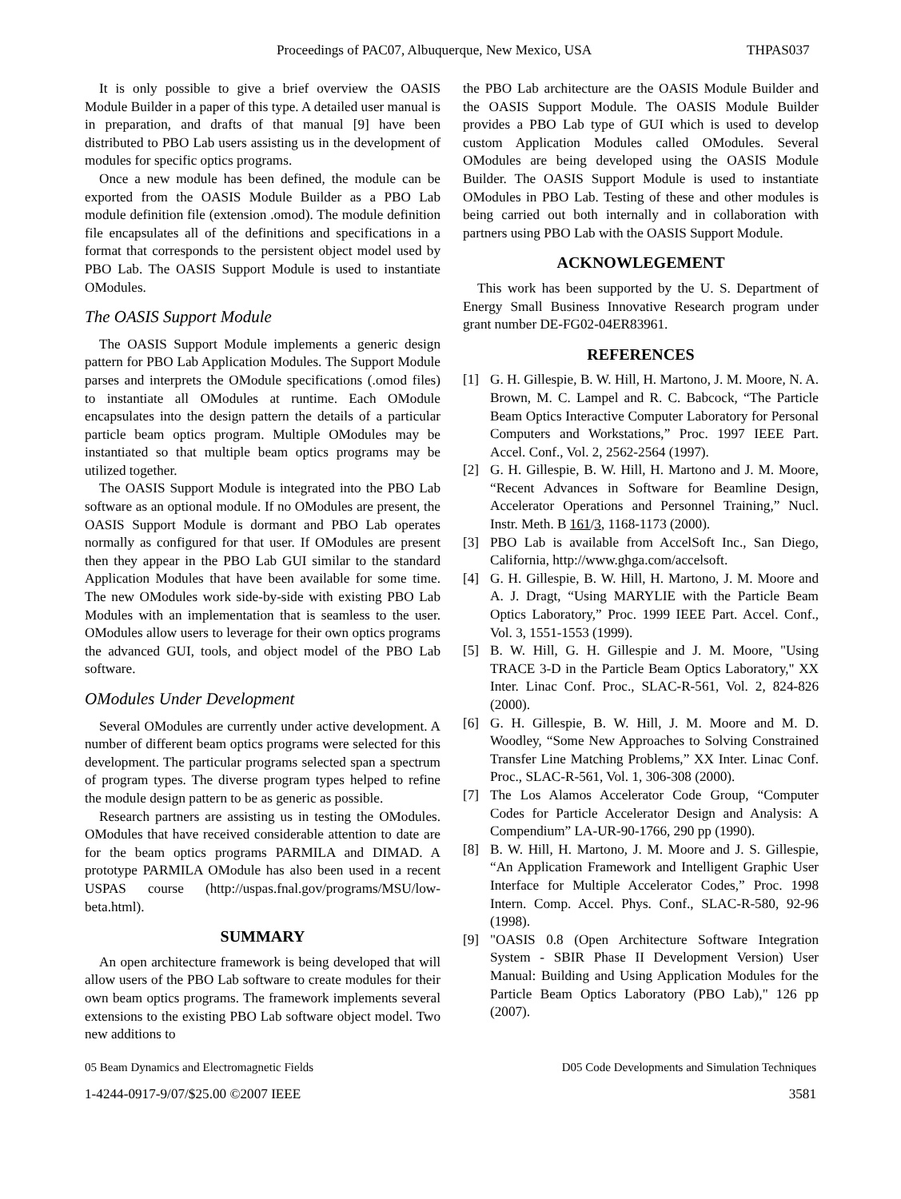Proceedings of PAC07, Albuquerque, New Mexico, USA THPAS037
It is only possible to give a brief overview the OASIS Module Builder in a paper of this type. A detailed user manual is in preparation, and drafts of that manual [9] have been distributed to PBO Lab users assisting us in the development of modules for specific optics programs.
Once a new module has been defined, the module can be exported from the OASIS Module Builder as a PBO Lab module definition file (extension .omod). The module definition file encapsulates all of the definitions and specifications in a format that corresponds to the persistent object model used by PBO Lab. The OASIS Support Module is used to instantiate OModules.
The OASIS Support Module
The OASIS Support Module implements a generic design pattern for PBO Lab Application Modules. The Support Module parses and interprets the OModule specifications (.omod files) to instantiate all OModules at runtime. Each OModule encapsulates into the design pattern the details of a particular particle beam optics program. Multiple OModules may be instantiated so that multiple beam optics programs may be utilized together.
The OASIS Support Module is integrated into the PBO Lab software as an optional module. If no OModules are present, the OASIS Support Module is dormant and PBO Lab operates normally as configured for that user. If OModules are present then they appear in the PBO Lab GUI similar to the standard Application Modules that have been available for some time. The new OModules work side-by-side with existing PBO Lab Modules with an implementation that is seamless to the user. OModules allow users to leverage for their own optics programs the advanced GUI, tools, and object model of the PBO Lab software.
OModules Under Development
Several OModules are currently under active development. A number of different beam optics programs were selected for this development. The particular programs selected span a spectrum of program types. The diverse program types helped to refine the module design pattern to be as generic as possible.
Research partners are assisting us in testing the OModules. OModules that have received considerable attention to date are for the beam optics programs PARMILA and DIMAD. A prototype PARMILA OModule has also been used in a recent USPAS course (http://uspas.fnal.gov/programs/MSU/low-beta.html).
SUMMARY
An open architecture framework is being developed that will allow users of the PBO Lab software to create modules for their own beam optics programs. The framework implements several extensions to the existing PBO Lab software object model. Two new additions to
the PBO Lab architecture are the OASIS Module Builder and the OASIS Support Module. The OASIS Module Builder provides a PBO Lab type of GUI which is used to develop custom Application Modules called OModules. Several OModules are being developed using the OASIS Module Builder. The OASIS Support Module is used to instantiate OModules in PBO Lab. Testing of these and other modules is being carried out both internally and in collaboration with partners using PBO Lab with the OASIS Support Module.
ACKNOWLEGEMENT
This work has been supported by the U. S. Department of Energy Small Business Innovative Research program under grant number DE-FG02-04ER83961.
REFERENCES
[1] G. H. Gillespie, B. W. Hill, H. Martono, J. M. Moore, N. A. Brown, M. C. Lampel and R. C. Babcock, “The Particle Beam Optics Interactive Computer Laboratory for Personal Computers and Workstations,” Proc. 1997 IEEE Part. Accel. Conf., Vol. 2, 2562-2564 (1997).
[2] G. H. Gillespie, B. W. Hill, H. Martono and J. M. Moore, “Recent Advances in Software for Beamline Design, Accelerator Operations and Personnel Training,” Nucl. Instr. Meth. B 161/3, 1168-1173 (2000).
[3] PBO Lab is available from AccelSoft Inc., San Diego, California, http://www.ghga.com/accelsoft.
[4] G. H. Gillespie, B. W. Hill, H. Martono, J. M. Moore and A. J. Dragt, “Using MARYLIE with the Particle Beam Optics Laboratory,” Proc. 1999 IEEE Part. Accel. Conf., Vol. 3, 1551-1553 (1999).
[5] B. W. Hill, G. H. Gillespie and J. M. Moore, "Using TRACE 3-D in the Particle Beam Optics Laboratory," XX Inter. Linac Conf. Proc., SLAC-R-561, Vol. 2, 824-826 (2000).
[6] G. H. Gillespie, B. W. Hill, J. M. Moore and M. D. Woodley, “Some New Approaches to Solving Constrained Transfer Line Matching Problems,” XX Inter. Linac Conf. Proc., SLAC-R-561, Vol. 1, 306-308 (2000).
[7] The Los Alamos Accelerator Code Group, “Computer Codes for Particle Accelerator Design and Analysis: A Compendium” LA-UR-90-1766, 290 pp (1990).
[8] B. W. Hill, H. Martono, J. M. Moore and J. S. Gillespie, “An Application Framework and Intelligent Graphic User Interface for Multiple Accelerator Codes,” Proc. 1998 Intern. Comp. Accel. Phys. Conf., SLAC-R-580, 92-96 (1998).
[9] "OASIS 0.8 (Open Architecture Software Integration System - SBIR Phase II Development Version) User Manual: Building and Using Application Modules for the Particle Beam Optics Laboratory (PBO Lab)," 126 pp (2007).
05 Beam Dynamics and Electromagnetic Fields D05 Code Developments and Simulation Techniques
1-4244-0917-9/07/$25.00 ©2007 IEEE 3581